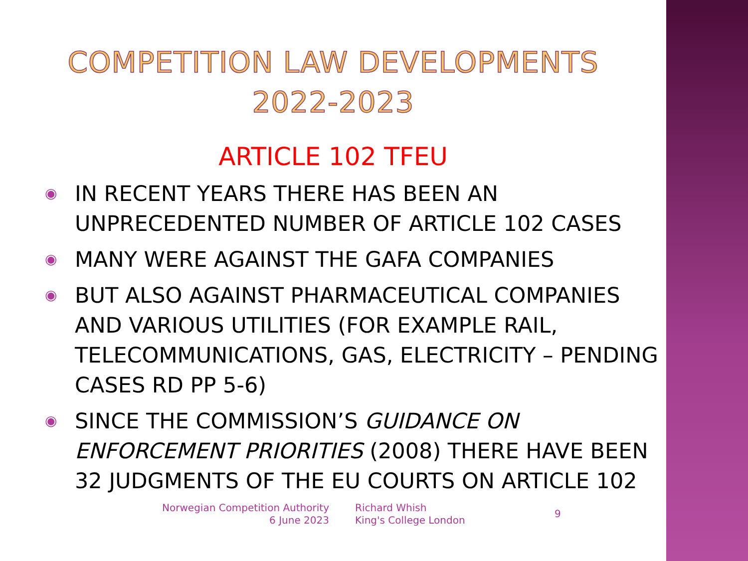COMPETITION LAW DEVELOPMENTS
2022-2023
ARTICLE 102 TFEU
◉ IN RECENT YEARS THERE HAS BEEN AN UNPRECEDENTED NUMBER OF ARTICLE 102 CASES
◉ MANY WERE AGAINST THE GAFA COMPANIES
◉ BUT ALSO AGAINST PHARMACEUTICAL COMPANIES AND VARIOUS UTILITIES (FOR EXAMPLE RAIL, TELECOMMUNICATIONS, GAS, ELECTRICITY – PENDING CASES RD PP 5-6)
◉ SINCE THE COMMISSION’S GUIDANCE ON ENFORCEMENT PRIORITIES (2008) THERE HAVE BEEN 32 JUDGMENTS OF THE EU COURTS ON ARTICLE 102
Norwegian Competition Authority
6 June 2023
Richard Whish
King's College London
9